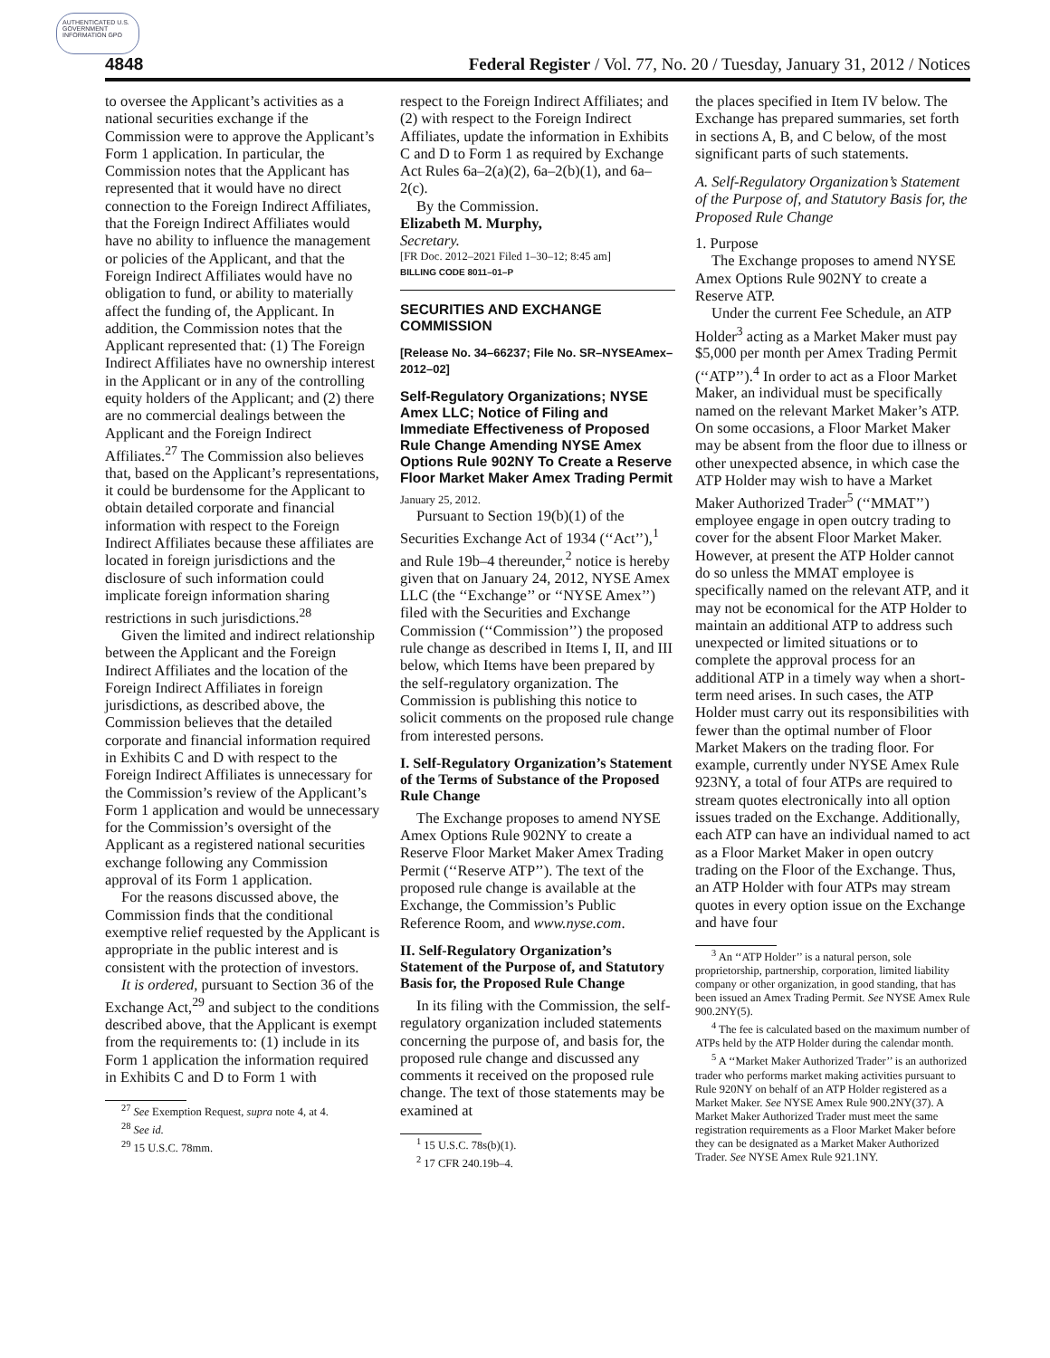AUTHENTICATED U.S. GOVERNMENT INFORMATION GPO
4848 Federal Register / Vol. 77, No. 20 / Tuesday, January 31, 2012 / Notices
to oversee the Applicant’s activities as a national securities exchange if the Commission were to approve the Applicant’s Form 1 application. In particular, the Commission notes that the Applicant has represented that it would have no direct connection to the Foreign Indirect Affiliates, that the Foreign Indirect Affiliates would have no ability to influence the management or policies of the Applicant, and that the Foreign Indirect Affiliates would have no obligation to fund, or ability to materially affect the funding of, the Applicant. In addition, the Commission notes that the Applicant represented that: (1) The Foreign Indirect Affiliates have no ownership interest in the Applicant or in any of the controlling equity holders of the Applicant; and (2) there are no commercial dealings between the Applicant and the Foreign Indirect Affiliates.<sup>27</sup> The Commission also believes that, based on the Applicant’s representations, it could be burdensome for the Applicant to obtain detailed corporate and financial information with respect to the Foreign Indirect Affiliates because these affiliates are located in foreign jurisdictions and the disclosure of such information could implicate foreign information sharing restrictions in such jurisdictions.<sup>28</sup>
Given the limited and indirect relationship between the Applicant and the Foreign Indirect Affiliates and the location of the Foreign Indirect Affiliates in foreign jurisdictions, as described above, the Commission believes that the detailed corporate and financial information required in Exhibits C and D with respect to the Foreign Indirect Affiliates is unnecessary for the Commission’s review of the Applicant’s Form 1 application and would be unnecessary for the Commission’s oversight of the Applicant as a registered national securities exchange following any Commission approval of its Form 1 application.
For the reasons discussed above, the Commission finds that the conditional exemptive relief requested by the Applicant is appropriate in the public interest and is consistent with the protection of investors.
It is ordered, pursuant to Section 36 of the Exchange Act,<sup>29</sup> and subject to the conditions described above, that the Applicant is exempt from the requirements to: (1) include in its Form 1 application the information required in Exhibits C and D to Form 1 with
<sup>27</sup> See Exemption Request, supra note 4, at 4.
<sup>28</sup> See id.
<sup>29</sup> 15 U.S.C. 78mm.
respect to the Foreign Indirect Affiliates; and (2) with respect to the Foreign Indirect Affiliates, update the information in Exhibits C and D to Form 1 as required by Exchange Act Rules 6a–2(a)(2), 6a–2(b)(1), and 6a–2(c).
By the Commission.
Elizabeth M. Murphy,
Secretary.
[FR Doc. 2012–2021 Filed 1–30–12; 8:45 am]
BILLING CODE 8011–01–P
SECURITIES AND EXCHANGE COMMISSION
[Release No. 34–66237; File No. SR–NYSEAmex–2012–02]
Self-Regulatory Organizations; NYSE Amex LLC; Notice of Filing and Immediate Effectiveness of Proposed Rule Change Amending NYSE Amex Options Rule 902NY To Create a Reserve Floor Market Maker Amex Trading Permit
January 25, 2012.
Pursuant to Section 19(b)(1) of the Securities Exchange Act of 1934 (‘‘Act’’),<sup>1</sup> and Rule 19b–4 thereunder,<sup>2</sup> notice is hereby given that on January 24, 2012, NYSE Amex LLC (the ‘‘Exchange’’ or ‘‘NYSE Amex’’) filed with the Securities and Exchange Commission (‘‘Commission’’) the proposed rule change as described in Items I, II, and III below, which Items have been prepared by the self-regulatory organization. The Commission is publishing this notice to solicit comments on the proposed rule change from interested persons.
I. Self-Regulatory Organization’s Statement of the Terms of Substance of the Proposed Rule Change
The Exchange proposes to amend NYSE Amex Options Rule 902NY to create a Reserve Floor Market Maker Amex Trading Permit (‘‘Reserve ATP’’). The text of the proposed rule change is available at the Exchange, the Commission’s Public Reference Room, and www.nyse.com.
II. Self-Regulatory Organization’s Statement of the Purpose of, and Statutory Basis for, the Proposed Rule Change
In its filing with the Commission, the self-regulatory organization included statements concerning the purpose of, and basis for, the proposed rule change and discussed any comments it received on the proposed rule change. The text of those statements may be examined at
<sup>1</sup> 15 U.S.C. 78s(b)(1).
<sup>2</sup> 17 CFR 240.19b–4.
the places specified in Item IV below. The Exchange has prepared summaries, set forth in sections A, B, and C below, of the most significant parts of such statements.
A. Self-Regulatory Organization’s Statement of the Purpose of, and Statutory Basis for, the Proposed Rule Change
1. Purpose
The Exchange proposes to amend NYSE Amex Options Rule 902NY to create a Reserve ATP.
Under the current Fee Schedule, an ATP Holder<sup>3</sup> acting as a Market Maker must pay $5,000 per month per Amex Trading Permit (‘‘ATP’’).<sup>4</sup> In order to act as a Floor Market Maker, an individual must be specifically named on the relevant Market Maker’s ATP. On some occasions, a Floor Market Maker may be absent from the floor due to illness or other unexpected absence, in which case the ATP Holder may wish to have a Market Maker Authorized Trader<sup>5</sup> (‘‘MMAT’’) employee engage in open outcry trading to cover for the absent Floor Market Maker. However, at present the ATP Holder cannot do so unless the MMAT employee is specifically named on the relevant ATP, and it may not be economical for the ATP Holder to maintain an additional ATP to address such unexpected or limited situations or to complete the approval process for an additional ATP in a timely way when a short-term need arises. In such cases, the ATP Holder must carry out its responsibilities with fewer than the optimal number of Floor Market Makers on the trading floor. For example, currently under NYSE Amex Rule 923NY, a total of four ATPs are required to stream quotes electronically into all option issues traded on the Exchange. Additionally, each ATP can have an individual named to act as a Floor Market Maker in open outcry trading on the Floor of the Exchange. Thus, an ATP Holder with four ATPs may stream quotes in every option issue on the Exchange and have four
<sup>3</sup> An ‘‘ATP Holder’’ is a natural person, sole proprietorship, partnership, corporation, limited liability company or other organization, in good standing, that has been issued an Amex Trading Permit. See NYSE Amex Rule 900.2NY(5).
<sup>4</sup> The fee is calculated based on the maximum number of ATPs held by the ATP Holder during the calendar month.
<sup>5</sup> A ‘‘Market Maker Authorized Trader’’ is an authorized trader who performs market making activities pursuant to Rule 920NY on behalf of an ATP Holder registered as a Market Maker. See NYSE Amex Rule 900.2NY(37). A Market Maker Authorized Trader must meet the same registration requirements as a Floor Market Maker before they can be designated as a Market Maker Authorized Trader. See NYSE Amex Rule 921.1NY.